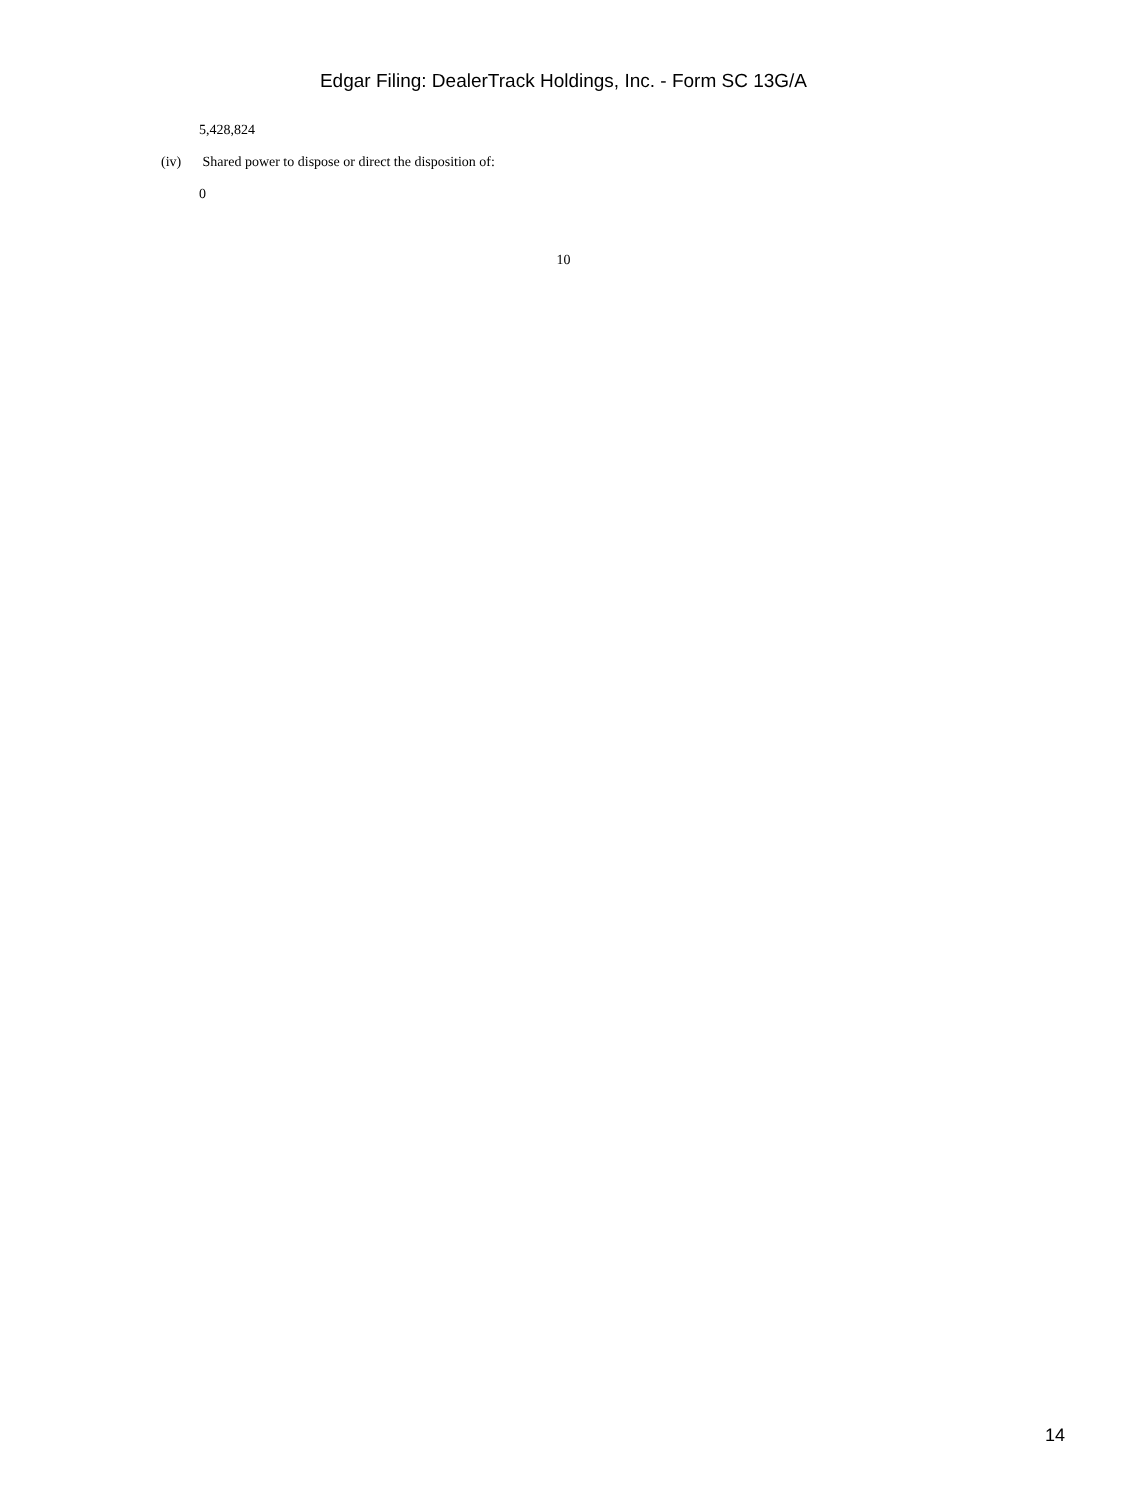Edgar Filing: DealerTrack Holdings, Inc. - Form SC 13G/A
5,428,824
(iv) Shared power to dispose or direct the disposition of:
0
10
14